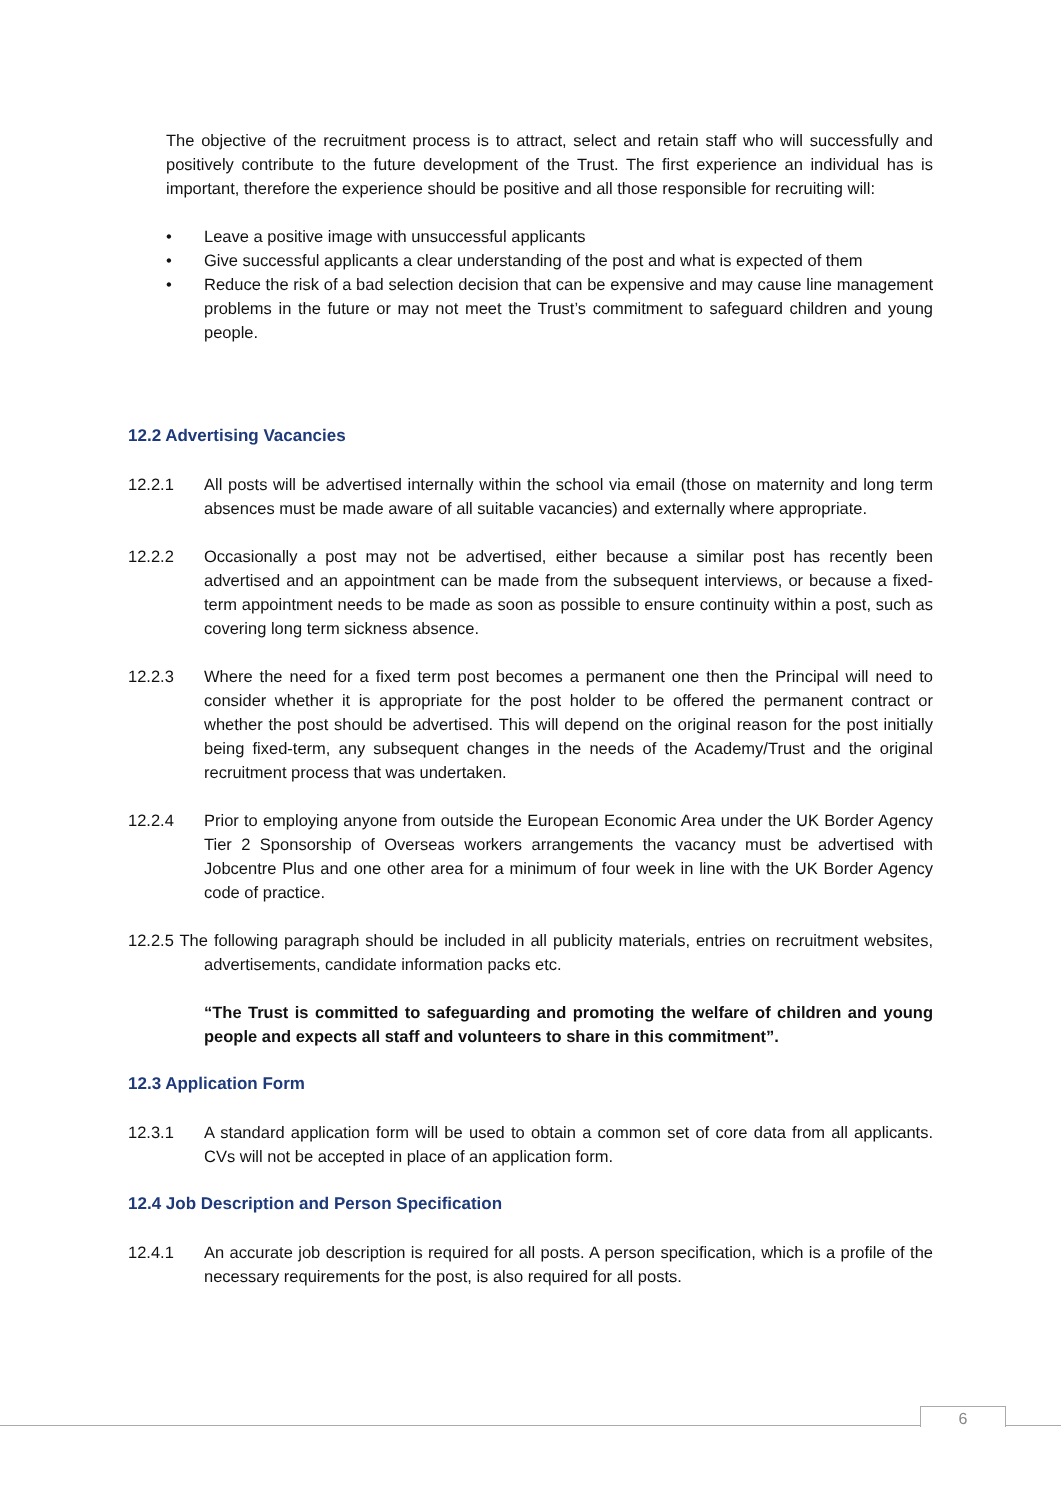The objective of the recruitment process is to attract, select and retain staff who will successfully and positively contribute to the future development of the Trust. The first experience an individual has is important, therefore the experience should be positive and all those responsible for recruiting will:
• Leave a positive image with unsuccessful applicants
• Give successful applicants a clear understanding of the post and what is expected of them
• Reduce the risk of a bad selection decision that can be expensive and may cause line management problems in the future or may not meet the Trust’s commitment to safeguard children and young people.
12.2 Advertising Vacancies
12.2.1 All posts will be advertised internally within the school via email (those on maternity and long term absences must be made aware of all suitable vacancies) and externally where appropriate.
12.2.2 Occasionally a post may not be advertised, either because a similar post has recently been advertised and an appointment can be made from the subsequent interviews, or because a fixed-term appointment needs to be made as soon as possible to ensure continuity within a post, such as covering long term sickness absence.
12.2.3 Where the need for a fixed term post becomes a permanent one then the Principal will need to consider whether it is appropriate for the post holder to be offered the permanent contract or whether the post should be advertised. This will depend on the original reason for the post initially being fixed-term, any subsequent changes in the needs of the Academy/Trust and the original recruitment process that was undertaken.
12.2.4 Prior to employing anyone from outside the European Economic Area under the UK Border Agency Tier 2 Sponsorship of Overseas workers arrangements the vacancy must be advertised with Jobcentre Plus and one other area for a minimum of four week in line with the UK Border Agency code of practice.
12.2.5 The following paragraph should be included in all publicity materials, entries on recruitment websites, advertisements, candidate information packs etc.
“The Trust is committed to safeguarding and promoting the welfare of children and young people and expects all staff and volunteers to share in this commitment”.
12.3 Application Form
12.3.1 A standard application form will be used to obtain a common set of core data from all applicants. CVs will not be accepted in place of an application form.
12.4 Job Description and Person Specification
12.4.1 An accurate job description is required for all posts. A person specification, which is a profile of the necessary requirements for the post, is also required for all posts.
6